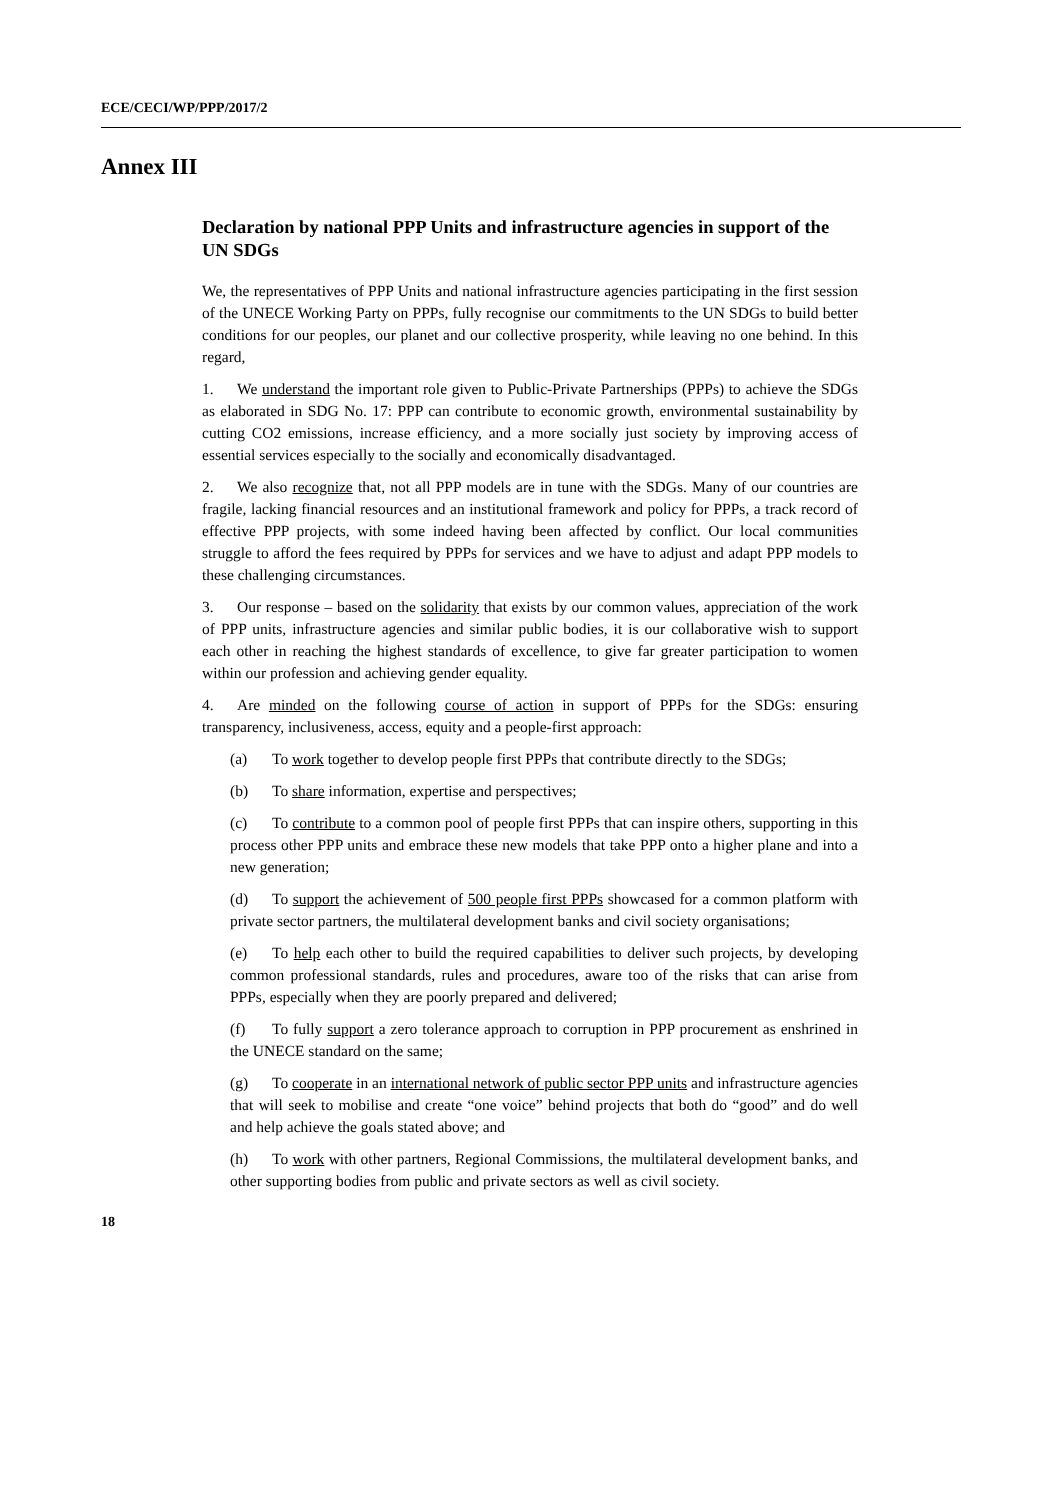ECE/CECI/WP/PPP/2017/2
Annex III
Declaration by national PPP Units and infrastructure agencies in support of the UN SDGs
We, the representatives of PPP Units and national infrastructure agencies participating in the first session of the UNECE Working Party on PPPs, fully recognise our commitments to the UN SDGs to build better conditions for our peoples, our planet and our collective prosperity, while leaving no one behind. In this regard,
1. We understand the important role given to Public-Private Partnerships (PPPs) to achieve the SDGs as elaborated in SDG No. 17: PPP can contribute to economic growth, environmental sustainability by cutting CO2 emissions, increase efficiency, and a more socially just society by improving access of essential services especially to the socially and economically disadvantaged.
2. We also recognize that, not all PPP models are in tune with the SDGs. Many of our countries are fragile, lacking financial resources and an institutional framework and policy for PPPs, a track record of effective PPP projects, with some indeed having been affected by conflict. Our local communities struggle to afford the fees required by PPPs for services and we have to adjust and adapt PPP models to these challenging circumstances.
3. Our response – based on the solidarity that exists by our common values, appreciation of the work of PPP units, infrastructure agencies and similar public bodies, it is our collaborative wish to support each other in reaching the highest standards of excellence, to give far greater participation to women within our profession and achieving gender equality.
4. Are minded on the following course of action in support of PPPs for the SDGs: ensuring transparency, inclusiveness, access, equity and a people-first approach:
(a) To work together to develop people first PPPs that contribute directly to the SDGs;
(b) To share information, expertise and perspectives;
(c) To contribute to a common pool of people first PPPs that can inspire others, supporting in this process other PPP units and embrace these new models that take PPP onto a higher plane and into a new generation;
(d) To support the achievement of 500 people first PPPs showcased for a common platform with private sector partners, the multilateral development banks and civil society organisations;
(e) To help each other to build the required capabilities to deliver such projects, by developing common professional standards, rules and procedures, aware too of the risks that can arise from PPPs, especially when they are poorly prepared and delivered;
(f) To fully support a zero tolerance approach to corruption in PPP procurement as enshrined in the UNECE standard on the same;
(g) To cooperate in an international network of public sector PPP units and infrastructure agencies that will seek to mobilise and create “one voice” behind projects that both do “good” and do well and help achieve the goals stated above; and
(h) To work with other partners, Regional Commissions, the multilateral development banks, and other supporting bodies from public and private sectors as well as civil society.
18